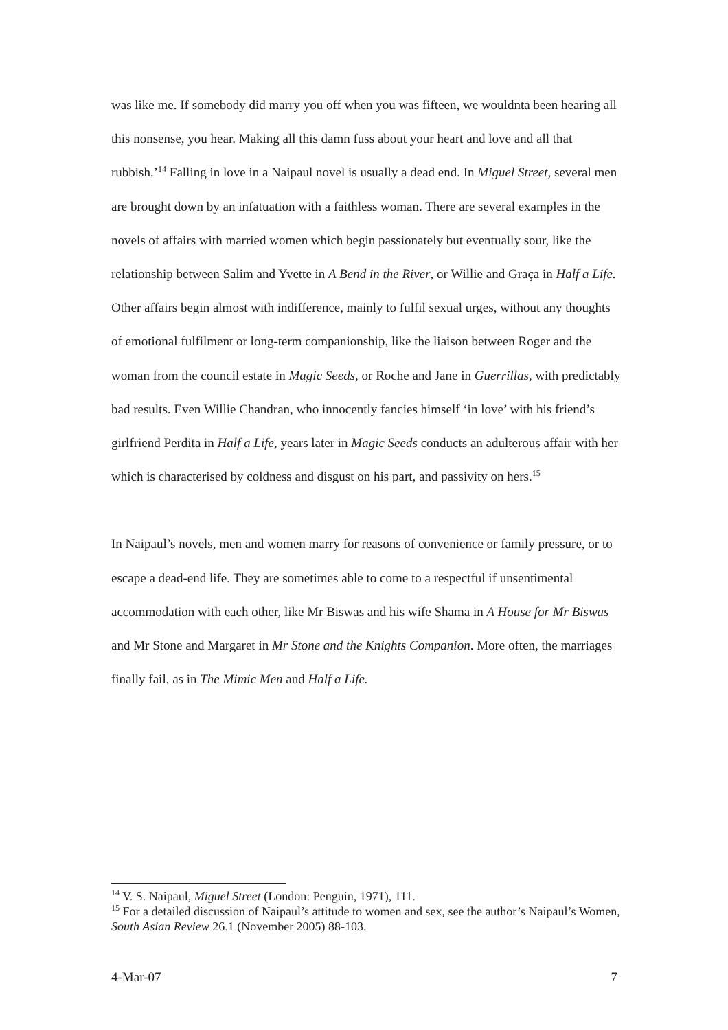was like me. If somebody did marry you off when you was fifteen, we wouldnta been hearing all this nonsense, you hear. Making all this damn fuss about your heart and love and all that rubbish.’<sup>14</sup> Falling in love in a Naipaul novel is usually a dead end. In Miguel Street, several men are brought down by an infatuation with a faithless woman. There are several examples in the novels of affairs with married women which begin passionately but eventually sour, like the relationship between Salim and Yvette in A Bend in the River, or Willie and Graça in Half a Life. Other affairs begin almost with indifference, mainly to fulfil sexual urges, without any thoughts of emotional fulfilment or long-term companionship, like the liaison between Roger and the woman from the council estate in Magic Seeds, or Roche and Jane in Guerrillas, with predictably bad results. Even Willie Chandran, who innocently fancies himself ‘in love’ with his friend’s girlfriend Perdita in Half a Life, years later in Magic Seeds conducts an adulterous affair with her which is characterised by coldness and disgust on his part, and passivity on hers.<sup>15</sup>
In Naipaul’s novels, men and women marry for reasons of convenience or family pressure, or to escape a dead-end life. They are sometimes able to come to a respectful if unsentimental accommodation with each other, like Mr Biswas and his wife Shama in A House for Mr Biswas and Mr Stone and Margaret in Mr Stone and the Knights Companion. More often, the marriages finally fail, as in The Mimic Men and Half a Life.
<sup>14</sup> V. S. Naipaul, Miguel Street (London: Penguin, 1971), 111.
<sup>15</sup> For a detailed discussion of Naipaul’s attitude to women and sex, see the author’s Naipaul’s Women, South Asian Review 26.1 (November 2005) 88-103.
4-Mar-07 7